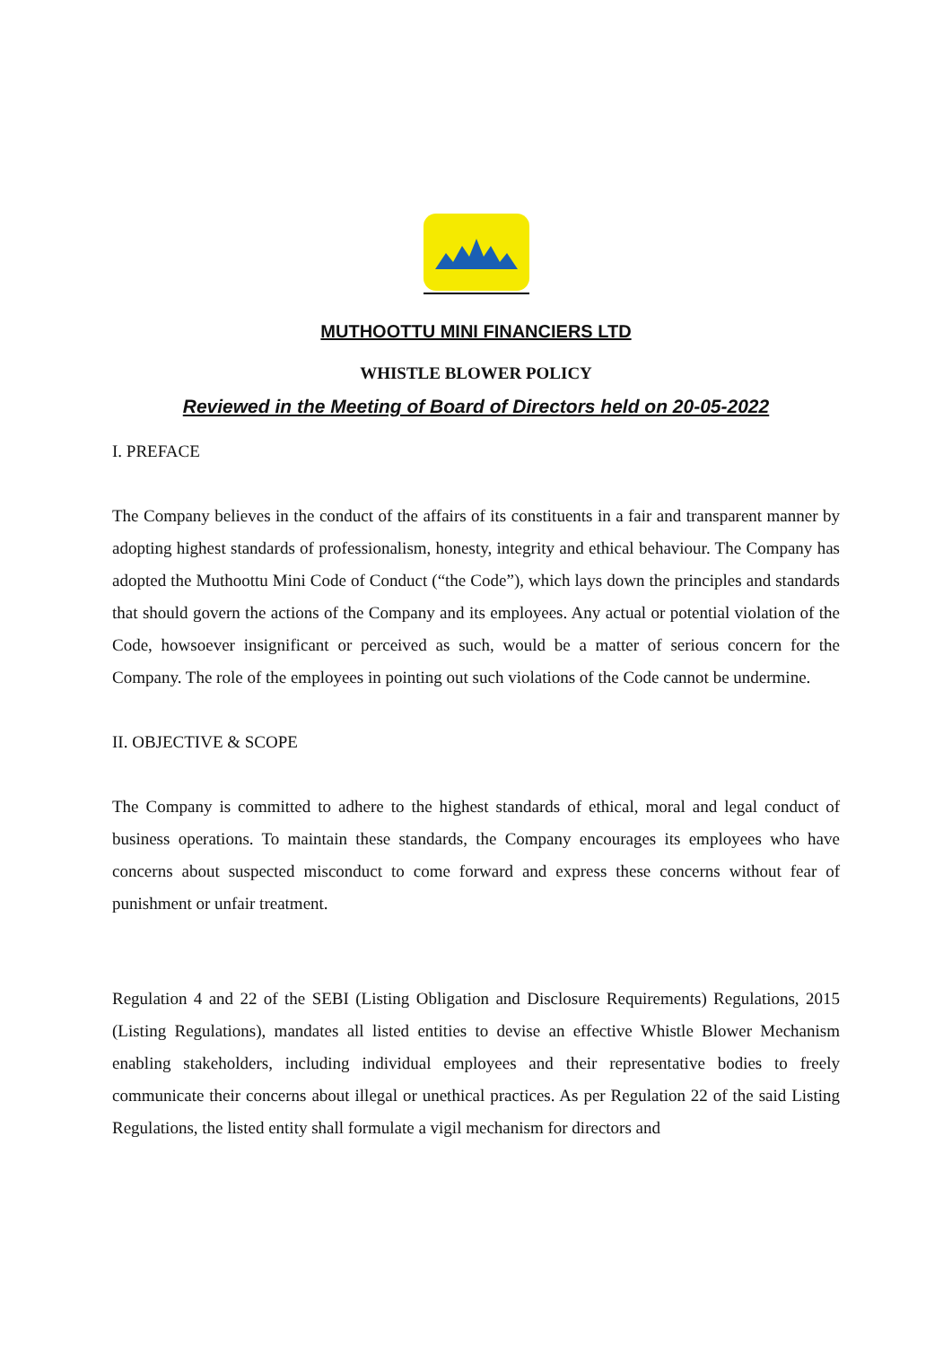MUTHOOTTU MINI FINANCIERS LTD
WHISTLE BLOWER POLICY
Reviewed in the Meeting of Board of Directors held on 20-05-2022
I. PREFACE
The Company believes in the conduct of the affairs of its constituents in a fair and transparent manner by adopting highest standards of professionalism, honesty, integrity and ethical behaviour. The Company has adopted the Muthoottu Mini Code of Conduct (“the Code”), which lays down the principles and standards that should govern the actions of the Company and its employees. Any actual or potential violation of the Code, howsoever insignificant or perceived as such, would be a matter of serious concern for the Company. The role of the employees in pointing out such violations of the Code cannot be undermine.
II. OBJECTIVE & SCOPE
The Company is committed to adhere to the highest standards of ethical, moral and legal conduct of business operations. To maintain these standards, the Company encourages its employees who have concerns about suspected misconduct to come forward and express these concerns without fear of punishment or unfair treatment.
Regulation 4 and 22 of the SEBI (Listing Obligation and Disclosure Requirements) Regulations, 2015 (Listing Regulations), mandates all listed entities to devise an effective Whistle Blower Mechanism enabling stakeholders, including individual employees and their representative bodies to freely communicate their concerns about illegal or unethical practices. As per Regulation 22 of the said Listing Regulations, the listed entity shall formulate a vigil mechanism for directors and